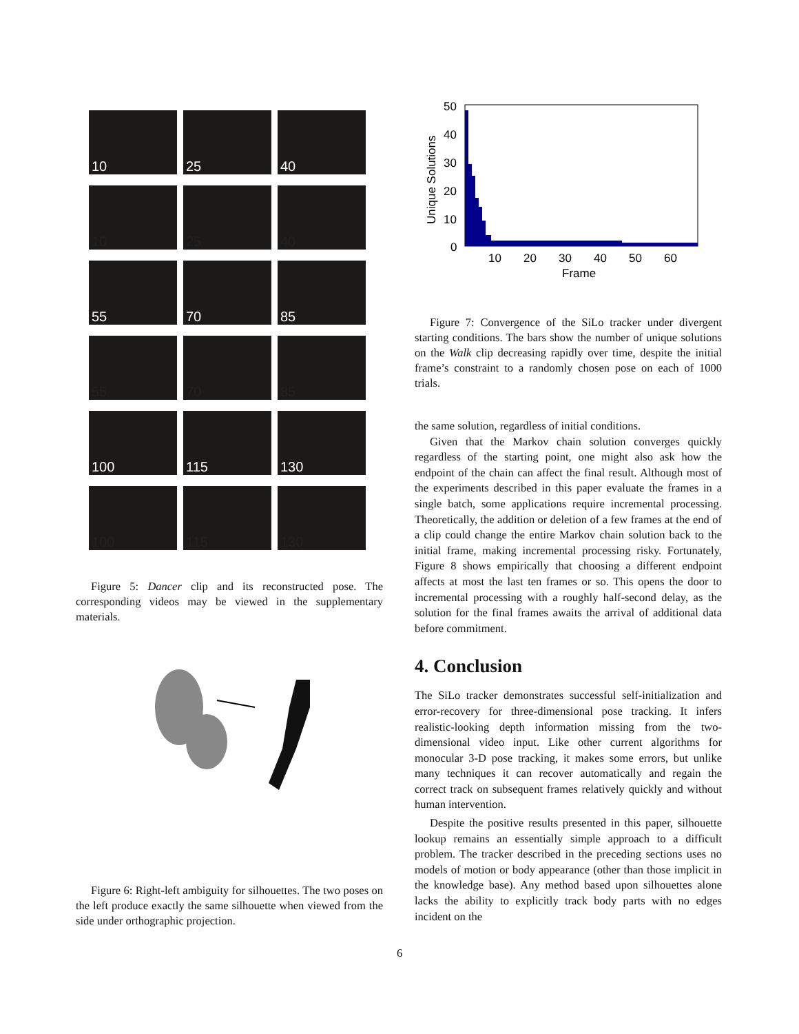10
25
40
10
25
40
55
70
85
55
70
85
100
115
130
100
115
130
Figure 5: Dancer clip and its reconstructed pose. The corresponding videos may be viewed in the supplementary materials.
Figure 6: Right-left ambiguity for silhouettes. The two poses on the left produce exactly the same silhouette when viewed from the side under orthographic projection.
50
40
30
20
10
0
Unique Solutions
10
20
30
40
50
60
Frame
Figure 7: Convergence of the SiLo tracker under divergent starting conditions. The bars show the number of unique solutions on the Walk clip decreasing rapidly over time, despite the initial frame’s constraint to a randomly chosen pose on each of 1000 trials.
the same solution, regardless of initial conditions.
Given that the Markov chain solution converges quickly regardless of the starting point, one might also ask how the endpoint of the chain can affect the final result. Although most of the experiments described in this paper evaluate the frames in a single batch, some applications require incremental processing. Theoretically, the addition or deletion of a few frames at the end of a clip could change the entire Markov chain solution back to the initial frame, making incremental processing risky. Fortunately, Figure 8 shows empirically that choosing a different endpoint affects at most the last ten frames or so. This opens the door to incremental processing with a roughly half-second delay, as the solution for the final frames awaits the arrival of additional data before commitment.
4. Conclusion
The SiLo tracker demonstrates successful self-initialization and error-recovery for three-dimensional pose tracking. It infers realistic-looking depth information missing from the two-dimensional video input. Like other current algorithms for monocular 3-D pose tracking, it makes some errors, but unlike many techniques it can recover automatically and regain the correct track on subsequent frames relatively quickly and without human intervention.
Despite the positive results presented in this paper, silhouette lookup remains an essentially simple approach to a difficult problem. The tracker described in the preceding sections uses no models of motion or body appearance (other than those implicit in the knowledge base). Any method based upon silhouettes alone lacks the ability to explicitly track body parts with no edges incident on the
6